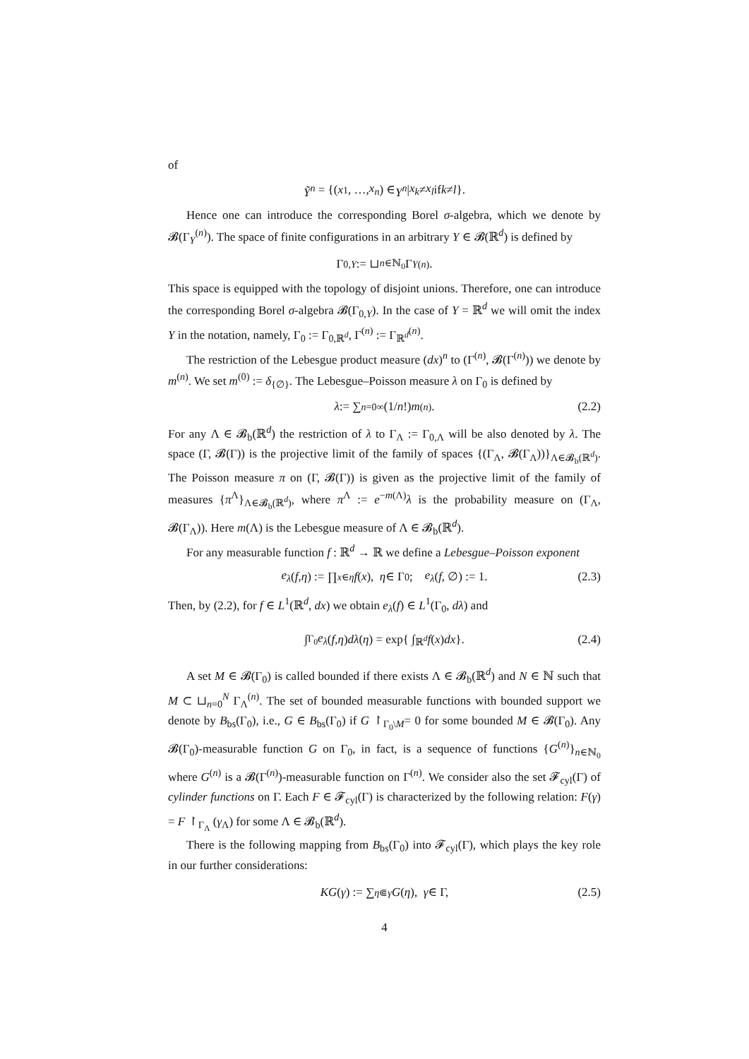of
Ỹ<sup>n</sup> = {(x<sub>1</sub>, …, x<sub>n</sub>) ∈ Y<sup>n</sup> | x<sub>k</sub> ≠ x<sub>l</sub> if k ≠ l }.
Hence one can introduce the corresponding Borel σ-algebra, which we denote by 𝓑(Γ<sub>Y</sub><sup>(n)</sup>). The space of finite configurations in an arbitrary Y ∈ 𝓑(ℝ<sup>d</sup>) is defined by
Γ<sub>0,Y</sub> := ⊔<sub>n∈ℕ<sub>0</sub></sub> Γ<sub>Y</sub><sup>(n)</sup>.
This space is equipped with the topology of disjoint unions. Therefore, one can introduce the corresponding Borel σ-algebra 𝓑(Γ<sub>0,Y</sub>). In the case of Y = ℝ<sup>d</sup> we will omit the index Y in the notation, namely, Γ<sub>0</sub> := Γ<sub>0,ℝ<sup>d</sup></sub>, Γ<sup>(n)</sup> := Γ<sub>ℝ<sup>d</sup></sub><sup>(n)</sup>.
The restriction of the Lebesgue product measure (dx)<sup>n</sup> to (Γ<sup>(n)</sup>, 𝓑(Γ<sup>(n)</sup>)) we denote by m<sup>(n)</sup>. We set m<sup>(0)</sup> := δ<sub>{∅}</sub>. The Lebesgue–Poisson measure λ on Γ<sub>0</sub> is defined by
λ := ∑<sub>n=0</sub><sup>∞</sup> (1/ n!) m<sup>(n)</sup>. (2.2)
For any Λ ∈ 𝓑<sub>b</sub>(ℝ<sup>d</sup>) the restriction of λ to Γ<sub>Λ</sub> := Γ<sub>0,Λ</sub> will be also denoted by λ. The space (Γ, 𝓑(Γ)) is the projective limit of the family of spaces {(Γ<sub>Λ</sub>, 𝓑(Γ<sub>Λ</sub>))}<sub>Λ∈𝓑<sub>b</sub>(ℝ<sup>d</sup>)</sub>. The Poisson measure π on (Γ, 𝓑(Γ)) is given as the projective limit of the family of measures {π<sup>Λ</sup>}<sub>Λ∈𝓑<sub>b</sub>(ℝ<sup>d</sup>)</sub>, where π<sup>Λ</sup> := e<sup>−m(Λ)</sup>λ is the probability measure on (Γ<sub>Λ</sub>, 𝓑(Γ<sub>Λ</sub>)). Here m(Λ) is the Lebesgue measure of Λ ∈ 𝓑<sub>b</sub>(ℝ<sup>d</sup>).
For any measurable function f : ℝ<sup>d</sup> → ℝ we define a Lebesgue–Poisson exponent
e<sub>λ</sub> (f, η) := ∏<sub>x∈η</sub> f (x), η ∈ Γ<sub>0</sub>; e<sub>λ</sub> (f, ∅) := 1. (2.3)
Then, by (2.2), for f ∈ L<sup>1</sup>(ℝ<sup>d</sup>, dx) we obtain e<sub>λ</sub>(f) ∈ L<sup>1</sup>(Γ<sub>0</sub>, dλ) and
∫<sub>Γ<sub>0</sub></sub> e<sub>λ</sub> (f, η) dλ (η) = exp{ ∫<sub>ℝ<sup>d</sup></sub> f (x) dx }. (2.4)
A set M ∈ 𝓑(Γ<sub>0</sub>) is called bounded if there exists Λ ∈ 𝓑<sub>b</sub>(ℝ<sup>d</sup>) and N ∈ ℕ such that M ⊂ ⊔<sub>n=0</sub><sup>N</sup> Γ<sub>Λ</sub><sup>(n)</sup>. The set of bounded measurable functions with bounded support we denote by B<sub>bs</sub>(Γ<sub>0</sub>), i.e., G ∈ B<sub>bs</sub>(Γ<sub>0</sub>) if G ↾<sub>Γ<sub>0</sub>\M</sub>= 0 for some bounded M ∈ 𝓑(Γ<sub>0</sub>). Any 𝓑(Γ<sub>0</sub>)-measurable function G on Γ<sub>0</sub>, in fact, is a sequence of functions {G<sup>(n)</sup>}<sub>n∈ℕ<sub>0</sub></sub> where G<sup>(n)</sup> is a 𝓑(Γ<sup>(n)</sup>)-measurable function on Γ<sup>(n)</sup>. We consider also the set 𝓕<sub>cyl</sub>(Γ) of cylinder functions on Γ. Each F ∈ 𝓕<sub>cyl</sub>(Γ) is characterized by the following relation: F(γ) = F ↾<sub>Γ<sub>Λ</sub></sub> (γ<sub>Λ</sub>) for some Λ ∈ 𝓑<sub>b</sub>(ℝ<sup>d</sup>).
There is the following mapping from B<sub>bs</sub>(Γ<sub>0</sub>) into 𝓕<sub>cyl</sub>(Γ), which plays the key role in our further considerations:
KG (γ) := ∑<sub>η⋐γ</sub> G (η), γ ∈ Γ, (2.5)
4